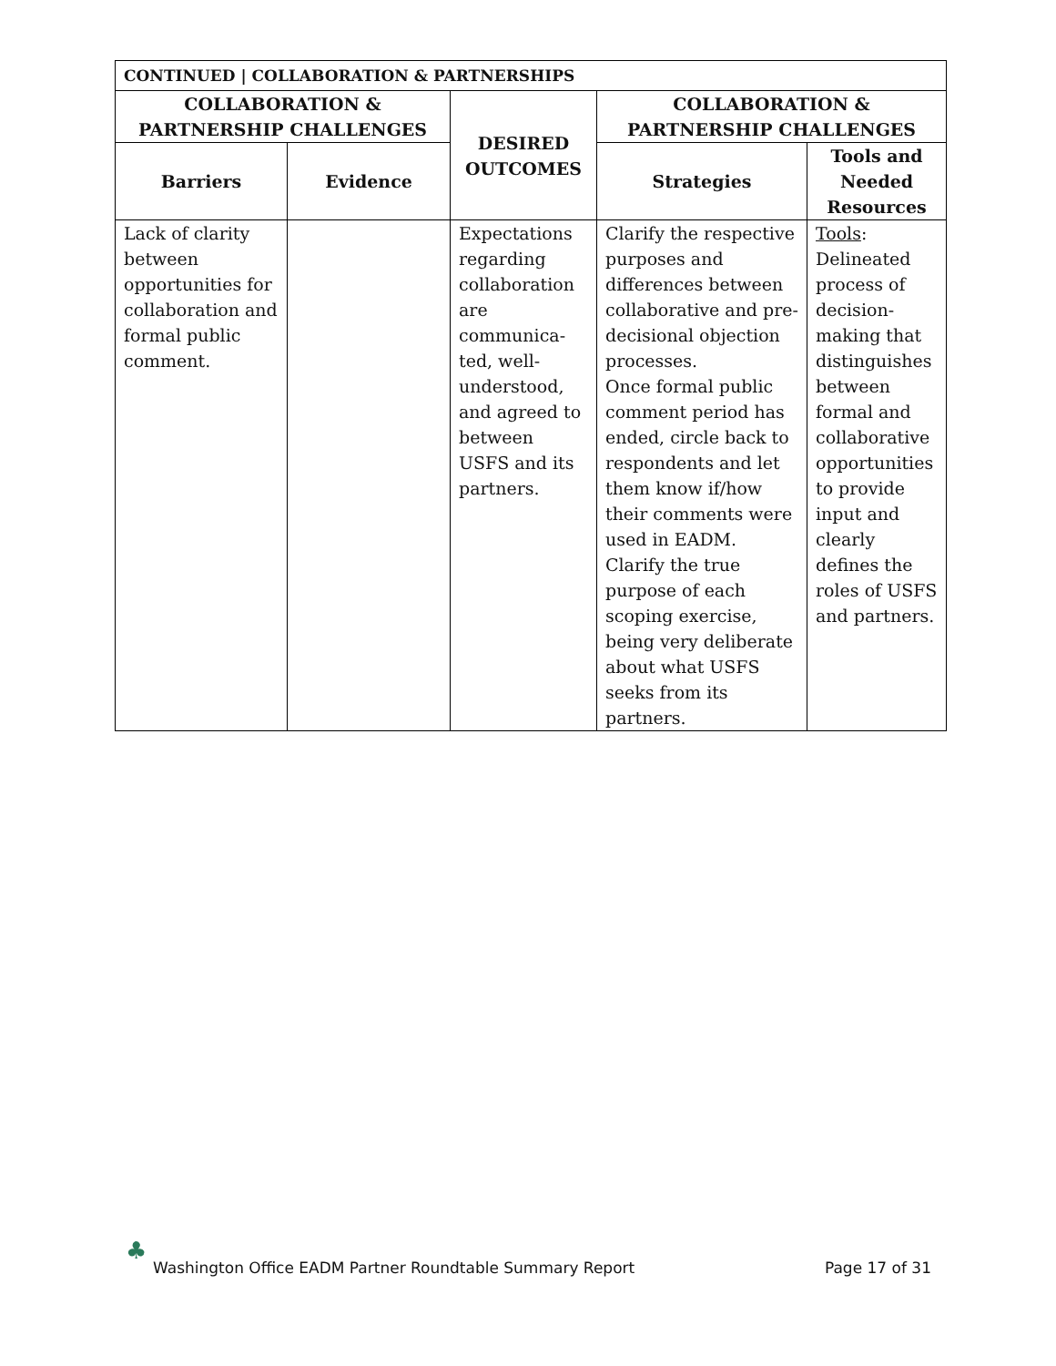| CONTINUED / COLLABORATION & PARTNERSHIPS | | | | |
| --- | --- | --- | --- | --- |
| COLLABORATION & PARTNERSHIP CHALLENGES | | DESIRED OUTCOMES | COLLABORATION & PARTNERSHIP CHALLENGES | |
| Barriers | Evidence | | Strategies | Tools and Needed Resources |
| Lack of clarity between opportunities for collaboration and formal public comment. | | Expectations regarding collaboration are communica-ted, well-understood, and agreed to between USFS and its partners. | Clarify the respective purposes and differences between collaborative and pre-decisional objection processes. Once formal public comment period has ended, circle back to respondents and let them know if/how their comments were used in EADM. Clarify the true purpose of each scoping exercise, being very deliberate about what USFS seeks from its partners. | Tools : Delineated process of decision-making that distinguishes between formal and collaborative opportunities to provide input and clearly defines the roles of USFS and partners. |
♣
Washington Office EADM Partner Roundtable Summary Report Page 17 of 31